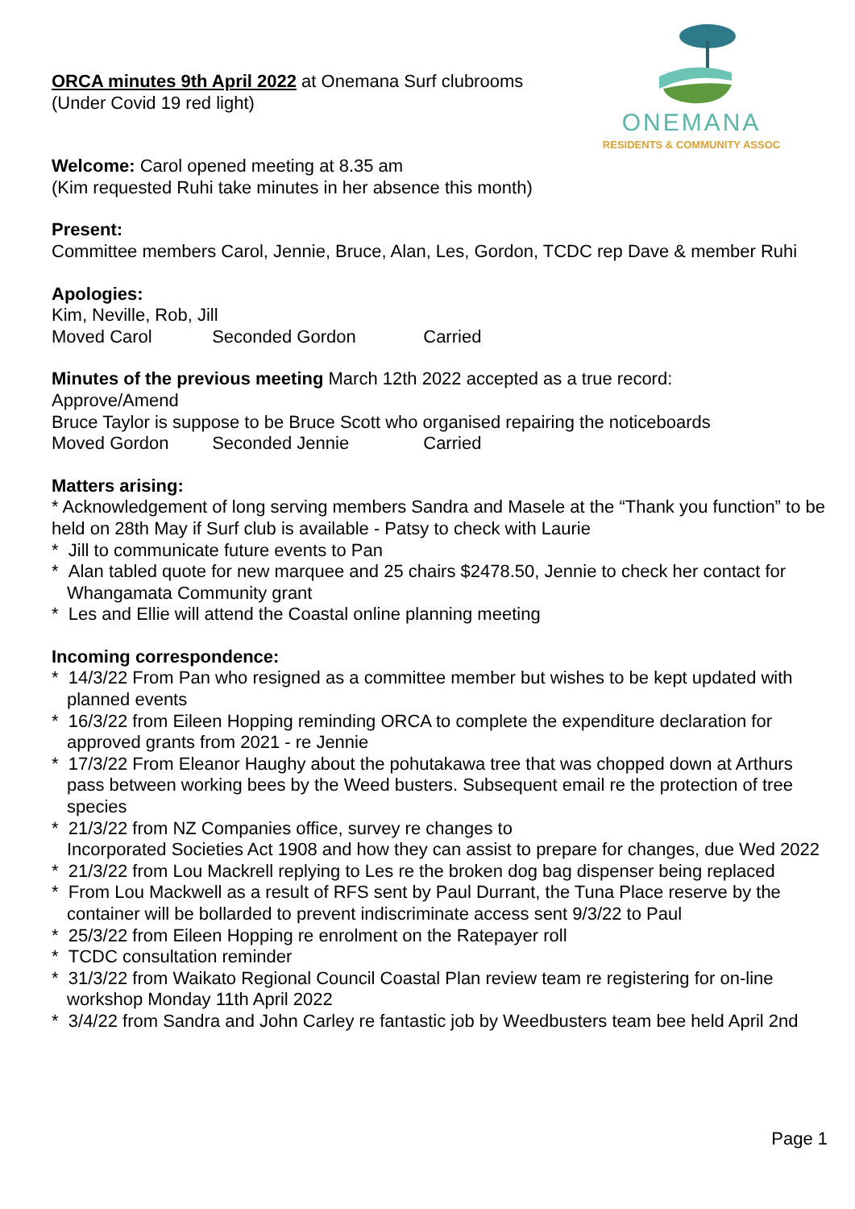ONEMANA
RESIDENTS & COMMUNITY ASSOC
ORCA minutes 9th April 2022 at Onemana Surf clubrooms
(Under Covid 19 red light)
Welcome: Carol opened meeting at 8.35 am
(Kim requested Ruhi take minutes in her absence this month)
Present:
Committee members Carol, Jennie, Bruce, Alan, Les, Gordon, TCDC rep Dave & member Ruhi
Apologies:
Kim, Neville, Rob, Jill
Moved Carol Seconded Gordon Carried
Minutes of the previous meeting March 12th 2022 accepted as a true record:
Approve/Amend
Bruce Taylor is suppose to be Bruce Scott who organised repairing the noticeboards
Moved Gordon Seconded Jennie Carried
Matters arising:
* Acknowledgement of long serving members Sandra and Masele at the “Thank you function” to be held on 28th May if Surf club is available - Patsy to check with Laurie
* Jill to communicate future events to Pan
* Alan tabled quote for new marquee and 25 chairs $2478.50, Jennie to check her contact for Whangamata Community grant
* Les and Ellie will attend the Coastal online planning meeting
Incoming correspondence:
* 14/3/22 From Pan who resigned as a committee member but wishes to be kept updated with planned events
* 16/3/22 from Eileen Hopping reminding ORCA to complete the expenditure declaration for approved grants from 2021 - re Jennie
* 17/3/22 From Eleanor Haughy about the pohutakawa tree that was chopped down at Arthurs pass between working bees by the Weed busters. Subsequent email re the protection of tree species
* 21/3/22 from NZ Companies office, survey re changes to
Incorporated Societies Act 1908 and how they can assist to prepare for changes, due Wed 2022
* 21/3/22 from Lou Mackrell replying to Les re the broken dog bag dispenser being replaced
* From Lou Mackwell as a result of RFS sent by Paul Durrant, the Tuna Place reserve by the container will be bollarded to prevent indiscriminate access sent 9/3/22 to Paul
* 25/3/22 from Eileen Hopping re enrolment on the Ratepayer roll
* TCDC consultation reminder
* 31/3/22 from Waikato Regional Council Coastal Plan review team re registering for on-line workshop Monday 11th April 2022
* 3/4/22 from Sandra and John Carley re fantastic job by Weedbusters team bee held April 2nd
Page 1